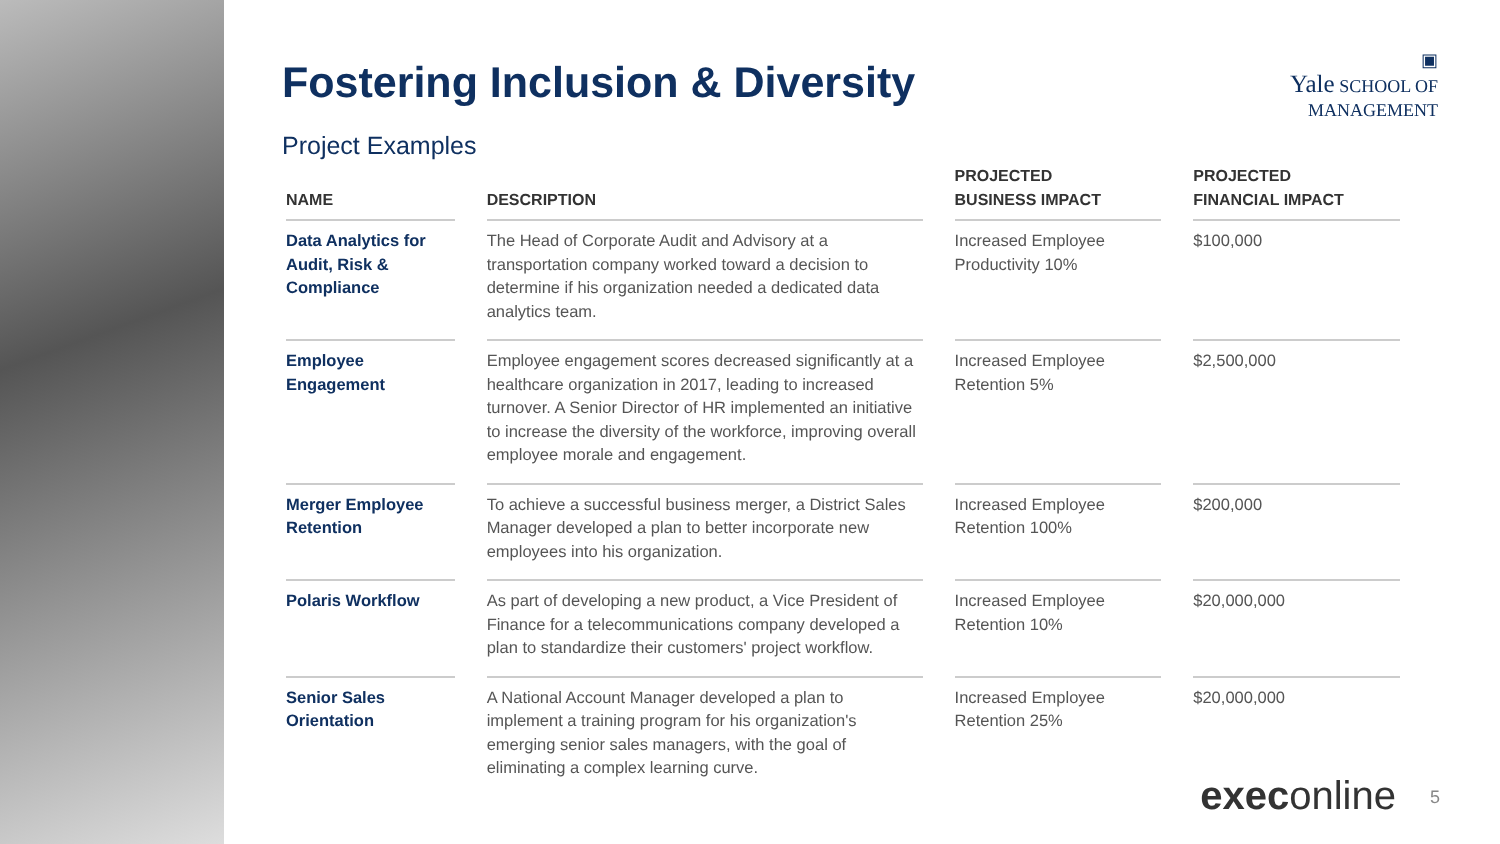▣
Yale SCHOOL OF
MANAGEMENT
Fostering Inclusion & Diversity
Project Examples
| NAME | DESCRIPTION | PROJECTED BUSINESS IMPACT | PROJECTED FINANCIAL IMPACT |
| --- | --- | --- | --- |
| Data Analytics for Audit, Risk & Compliance | The Head of Corporate Audit and Advisory at a transportation company worked toward a decision to determine if his organization needed a dedicated data analytics team. | Increased Employee Productivity 10% | $100,000 |
| Employee Engagement | Employee engagement scores decreased significantly at a healthcare organization in 2017, leading to increased turnover. A Senior Director of HR implemented an initiative to increase the diversity of the workforce, improving overall employee morale and engagement. | Increased Employee Retention 5% | $2,500,000 |
| Merger Employee Retention | To achieve a successful business merger, a District Sales Manager developed a plan to better incorporate new employees into his organization. | Increased Employee Retention 100% | $200,000 |
| Polaris Workflow | As part of developing a new product, a Vice President of Finance for a telecommunications company developed a plan to standardize their customers' project workflow. | Increased Employee Retention 10% | $20,000,000 |
| Senior Sales Orientation | A National Account Manager developed a plan to implement a training program for his organization's emerging senior sales managers, with the goal of eliminating a complex learning curve. | Increased Employee Retention 25% | $20,000,000 |
execonline 5